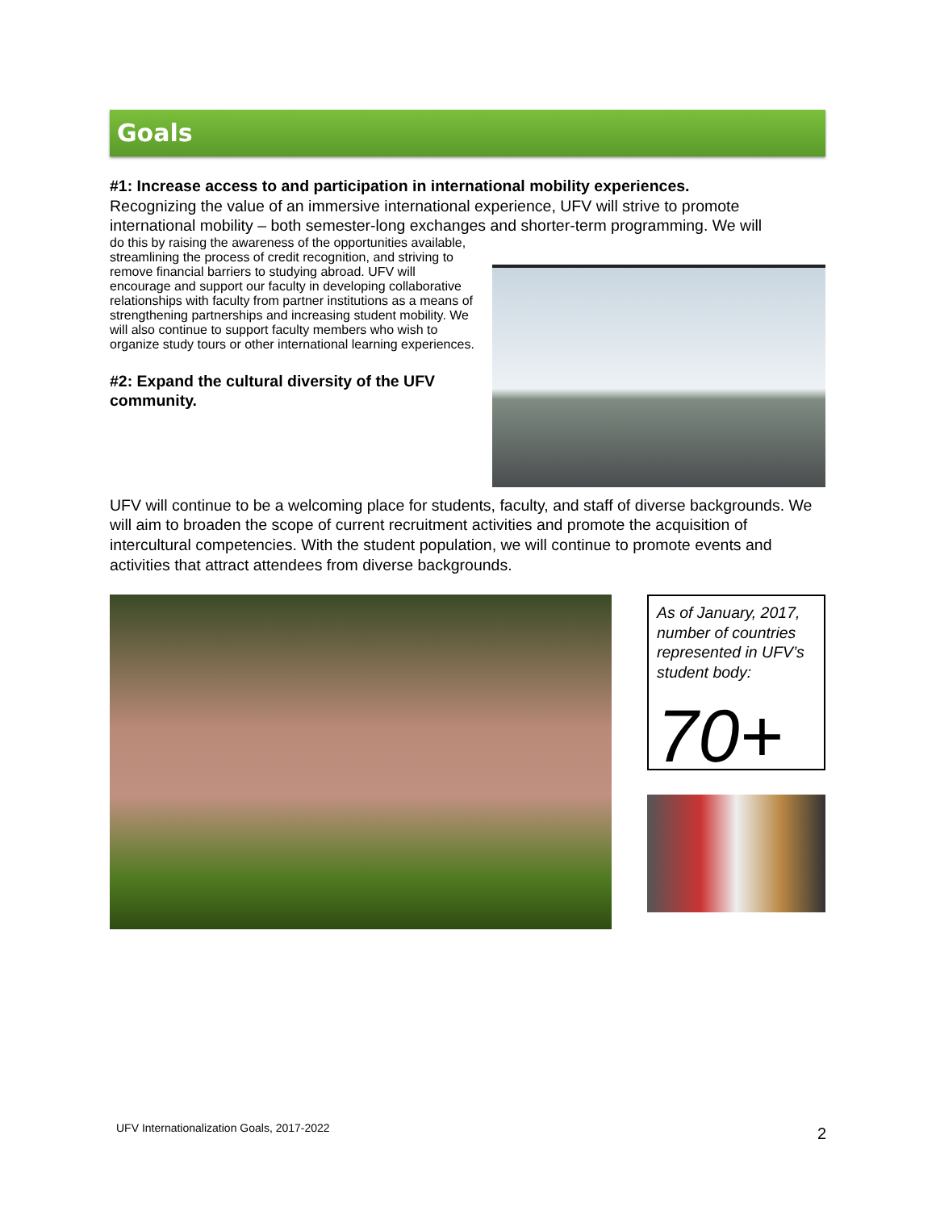Goals
#1: Increase access to and participation in international mobility experiences.
Recognizing the value of an immersive international experience, UFV will strive to promote international mobility – both semester-long exchanges and shorter-term programming. We will
do this by raising the awareness of the opportunities available, streamlining the process of credit recognition, and striving to remove financial barriers to studying abroad. UFV will encourage and support our faculty in developing collaborative relationships with faculty from partner institutions as a means of strengthening partnerships and increasing student mobility. We will also continue to support faculty members who wish to organize study tours or other international learning experiences.
#2: Expand the cultural diversity of the UFV community.
UFV will continue to be a welcoming place for students, faculty, and staff of diverse backgrounds. We will aim to broaden the scope of current recruitment activities and promote the acquisition of intercultural competencies. With the student population, we will continue to promote events and activities that attract attendees from diverse backgrounds.
As of January, 2017, number of countries represented in UFV’s student body:
70+
UFV Internationalization Goals, 2017-2022 2